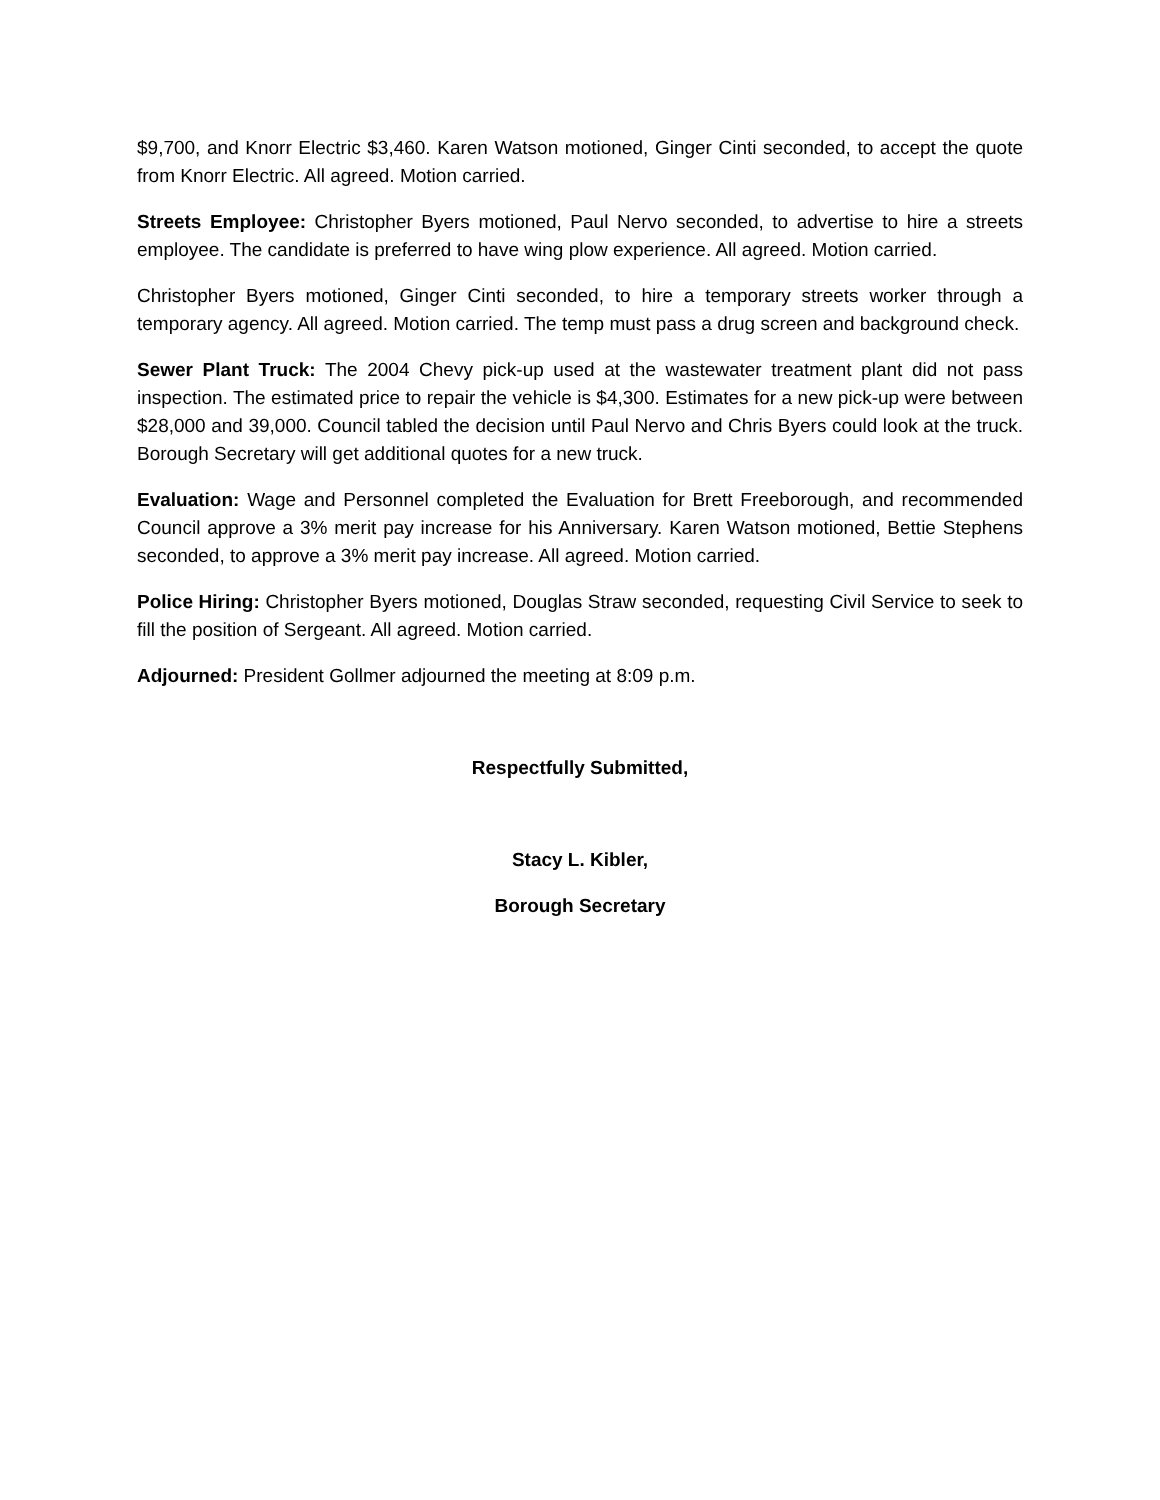$9,700, and Knorr Electric $3,460. Karen Watson motioned, Ginger Cinti seconded, to accept the quote from Knorr Electric. All agreed. Motion carried.
Streets Employee: Christopher Byers motioned, Paul Nervo seconded, to advertise to hire a streets employee. The candidate is preferred to have wing plow experience. All agreed. Motion carried.
Christopher Byers motioned, Ginger Cinti seconded, to hire a temporary streets worker through a temporary agency. All agreed. Motion carried. The temp must pass a drug screen and background check.
Sewer Plant Truck: The 2004 Chevy pick-up used at the wastewater treatment plant did not pass inspection. The estimated price to repair the vehicle is $4,300. Estimates for a new pick-up were between $28,000 and 39,000. Council tabled the decision until Paul Nervo and Chris Byers could look at the truck. Borough Secretary will get additional quotes for a new truck.
Evaluation: Wage and Personnel completed the Evaluation for Brett Freeborough, and recommended Council approve a 3% merit pay increase for his Anniversary. Karen Watson motioned, Bettie Stephens seconded, to approve a 3% merit pay increase. All agreed. Motion carried.
Police Hiring: Christopher Byers motioned, Douglas Straw seconded, requesting Civil Service to seek to fill the position of Sergeant. All agreed. Motion carried.
Adjourned: President Gollmer adjourned the meeting at 8:09 p.m.
Respectfully Submitted,
Stacy L. Kibler,
Borough Secretary